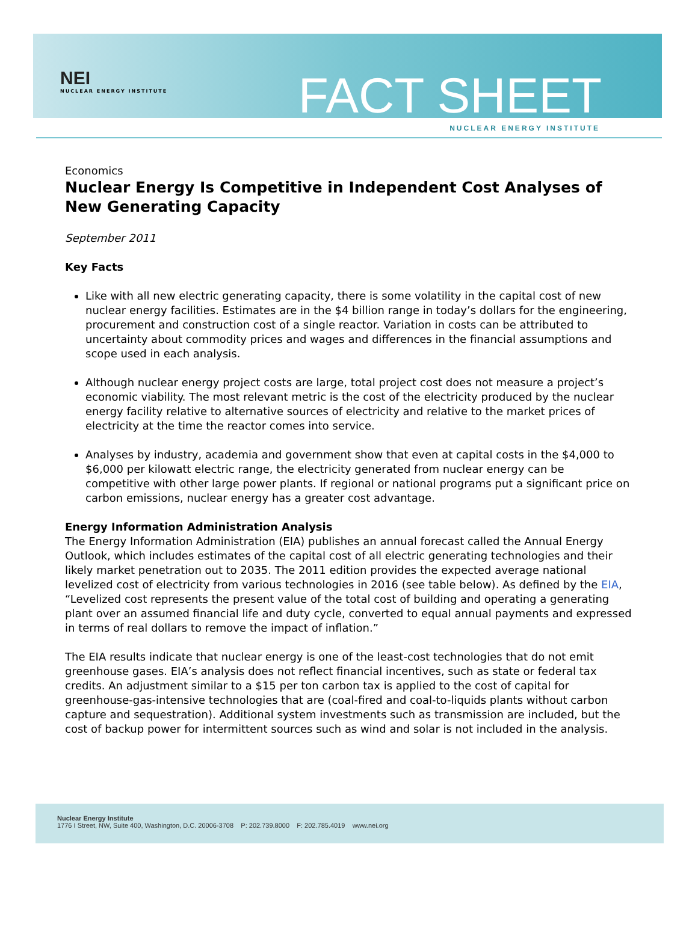NEI
NUCLEAR ENERGY INSTITUTE
FACT SHEET
NUCLEAR ENERGY INSTITUTE
Economics
Nuclear Energy Is Competitive in Independent Cost Analyses of New Generating Capacity
September 2011
Key Facts
Like with all new electric generating capacity, there is some volatility in the capital cost of new nuclear energy facilities. Estimates are in the $4 billion range in today’s dollars for the engineering, procurement and construction cost of a single reactor. Variation in costs can be attributed to uncertainty about commodity prices and wages and differences in the financial assumptions and scope used in each analysis.
Although nuclear energy project costs are large, total project cost does not measure a project’s economic viability. The most relevant metric is the cost of the electricity produced by the nuclear energy facility relative to alternative sources of electricity and relative to the market prices of electricity at the time the reactor comes into service.
Analyses by industry, academia and government show that even at capital costs in the $4,000 to $6,000 per kilowatt electric range, the electricity generated from nuclear energy can be competitive with other large power plants. If regional or national programs put a significant price on carbon emissions, nuclear energy has a greater cost advantage.
Energy Information Administration Analysis
The Energy Information Administration (EIA) publishes an annual forecast called the Annual Energy Outlook, which includes estimates of the capital cost of all electric generating technologies and their likely market penetration out to 2035. The 2011 edition provides the expected average national levelized cost of electricity from various technologies in 2016 (see table below). As defined by the EIA, “Levelized cost represents the present value of the total cost of building and operating a generating plant over an assumed financial life and duty cycle, converted to equal annual payments and expressed in terms of real dollars to remove the impact of inflation.”
The EIA results indicate that nuclear energy is one of the least-cost technologies that do not emit greenhouse gases. EIA’s analysis does not reflect financial incentives, such as state or federal tax credits. An adjustment similar to a $15 per ton carbon tax is applied to the cost of capital for greenhouse-gas-intensive technologies that are (coal-fired and coal-to-liquids plants without carbon capture and sequestration). Additional system investments such as transmission are included, but the cost of backup power for intermittent sources such as wind and solar is not included in the analysis.
Nuclear Energy Institute
1776 I Street, NW, Suite 400, Washington, D.C. 20006-3708 P: 202.739.8000 F: 202.785.4019 www.nei.org